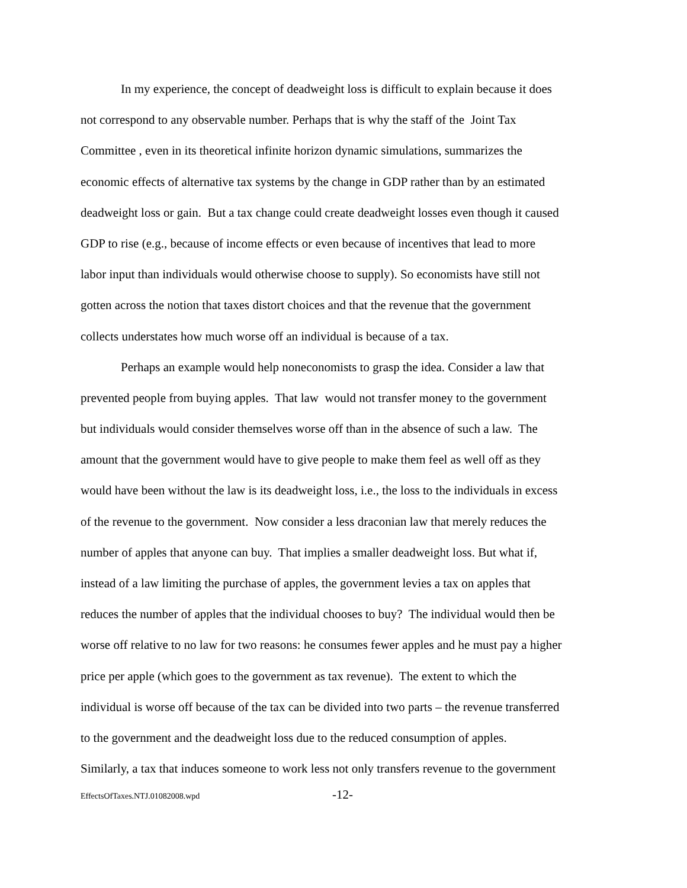In my experience, the concept of deadweight loss is difficult to explain because it does
not correspond to any observable number. Perhaps that is why the staff of the Joint Tax
Committee , even in its theoretical infinite horizon dynamic simulations, summarizes the
economic effects of alternative tax systems by the change in GDP rather than by an estimated
deadweight loss or gain. But a tax change could create deadweight losses even though it caused
GDP to rise (e.g., because of income effects or even because of incentives that lead to more
labor input than individuals would otherwise choose to supply). So economists have still not
gotten across the notion that taxes distort choices and that the revenue that the government
collects understates how much worse off an individual is because of a tax.
Perhaps an example would help noneconomists to grasp the idea. Consider a law that
prevented people from buying apples. That law would not transfer money to the government
but individuals would consider themselves worse off than in the absence of such a law. The
amount that the government would have to give people to make them feel as well off as they
would have been without the law is its deadweight loss, i.e., the loss to the individuals in excess
of the revenue to the government. Now consider a less draconian law that merely reduces the
number of apples that anyone can buy. That implies a smaller deadweight loss. But what if,
instead of a law limiting the purchase of apples, the government levies a tax on apples that
reduces the number of apples that the individual chooses to buy? The individual would then be
worse off relative to no law for two reasons: he consumes fewer apples and he must pay a higher
price per apple (which goes to the government as tax revenue). The extent to which the
individual is worse off because of the tax can be divided into two parts – the revenue transferred
to the government and the deadweight loss due to the reduced consumption of apples.
Similarly, a tax that induces someone to work less not only transfers revenue to the government
EffectsOfTaxes.NTJ.01082008.wpd -12-